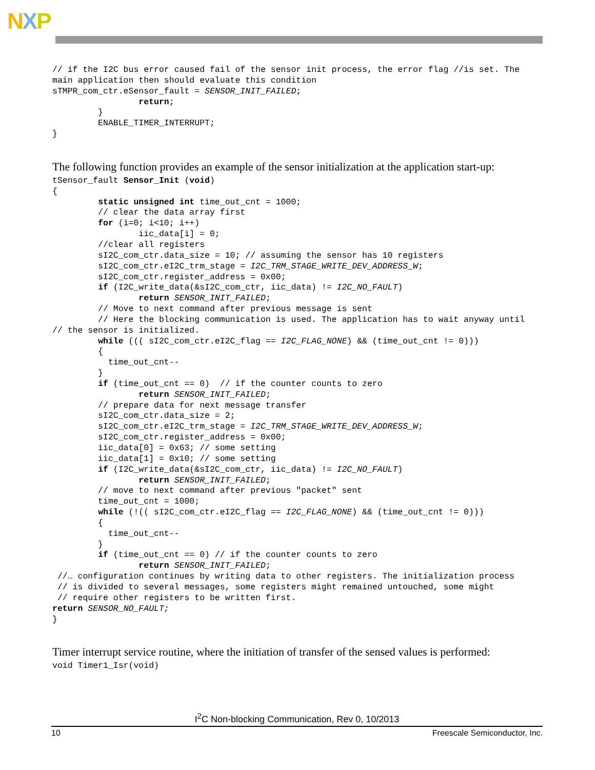NXP
// if the I2C bus error caused fail of the sensor init process, the error flag //is set. The
main application then should evaluate this condition
sTMPR_com_ctr.eSensor_fault = SENSOR_INIT_FAILED;
                 return;
         }
         ENABLE_TIMER_INTERRUPT;
}
The following function provides an example of the sensor initialization at the application start-up:
tSensor_fault Sensor_Init (void)
{
         static unsigned int time_out_cnt = 1000;
         // clear the data array first
         for (i=0; i<10; i++)
                 iic_data[i] = 0;
         //clear all registers
         sI2C_com_ctr.data_size = 10; // assuming the sensor has 10 registers
         sI2C_com_ctr.eI2C_trm_stage = I2C_TRM_STAGE_WRITE_DEV_ADDRESS_W;
         sI2C_com_ctr.register_address = 0x00;
         if (I2C_write_data(&sI2C_com_ctr, iic_data) != I2C_NO_FAULT)
                 return SENSOR_INIT_FAILED;
         // Move to next command after previous message is sent
         // Here the blocking communication is used. The application has to wait anyway until
// the sensor is initialized.
         while ((( sI2C_com_ctr.eI2C_flag == I2C_FLAG_NONE) && (time_out_cnt != 0)))
         {
           time_out_cnt--
         }
         if (time_out_cnt == 0)  // if the counter counts to zero
                 return SENSOR_INIT_FAILED;
         // prepare data for next message transfer
         sI2C_com_ctr.data_size = 2;
         sI2C_com_ctr.eI2C_trm_stage = I2C_TRM_STAGE_WRITE_DEV_ADDRESS_W;
         sI2C_com_ctr.register_address = 0x00;
         iic_data[0] = 0x63; // some setting
         iic_data[1] = 0x10; // some setting
         if (I2C_write_data(&sI2C_com_ctr, iic_data) != I2C_NO_FAULT)
                 return SENSOR_INIT_FAILED;
         // move to next command after previous "packet" sent
         time_out_cnt = 1000;
         while (!(( sI2C_com_ctr.eI2C_flag == I2C_FLAG_NONE) && (time_out_cnt != 0)))
         {
           time_out_cnt--
         }
         if (time_out_cnt == 0) // if the counter counts to zero
                 return SENSOR_INIT_FAILED;
 //… configuration continues by writing data to other registers. The initialization process
 // is divided to several messages, some registers might remained untouched, some might
 // require other registers to be written first.
return SENSOR_NO_FAULT;
}
Timer interrupt service routine, where the initiation of transfer of the sensed values is performed:
void Timer1_Isr(void)
I<sup>2</sup>C Non-blocking Communication, Rev 0, 10/2013
10 Freescale Semiconductor, Inc.